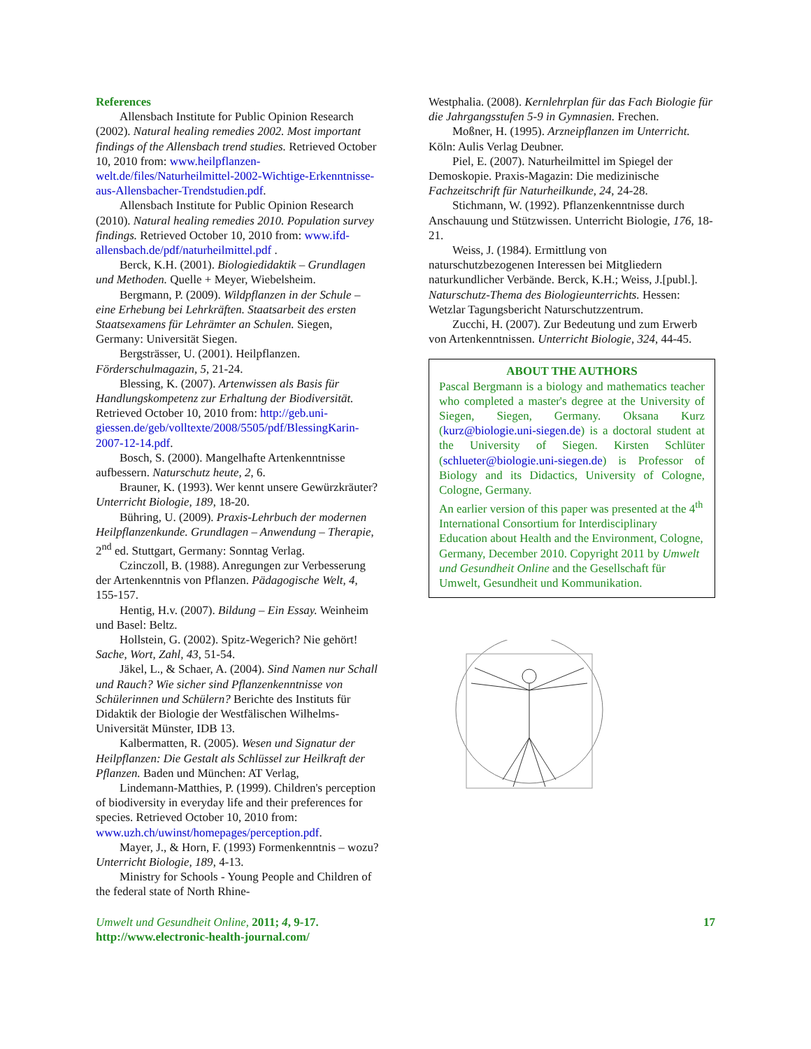References
Allensbach Institute for Public Opinion Research (2002). Natural healing remedies 2002. Most important findings of the Allensbach trend studies. Retrieved October 10, 2010 from: www.heilpflanzen-welt.de/files/Naturheilmittel-2002-Wichtige-Erkenntnisse-aus-Allensbacher-Trendstudien.pdf.
Allensbach Institute for Public Opinion Research (2010). Natural healing remedies 2010. Population survey findings. Retrieved October 10, 2010 from: www.ifd-allensbach.de/pdf/naturheilmittel.pdf .
Berck, K.H. (2001). Biologiedidaktik – Grundlagen und Methoden. Quelle + Meyer, Wiebelsheim.
Bergmann, P. (2009). Wildpflanzen in der Schule – eine Erhebung bei Lehrkräften. Staatsarbeit des ersten Staatsexamens für Lehrämter an Schulen. Siegen, Germany: Universität Siegen.
Bergsträsser, U. (2001). Heilpflanzen. Förderschulmagazin, 5, 21-24.
Blessing, K. (2007). Artenwissen als Basis für Handlungskompetenz zur Erhaltung der Biodiversität. Retrieved October 10, 2010 from: http://geb.uni-giessen.de/geb/volltexte/2008/5505/pdf/BlessingKarin-2007-12-14.pdf.
Bosch, S. (2000). Mangelhafte Artenkenntnisse aufbessern. Naturschutz heute, 2, 6.
Brauner, K. (1993). Wer kennt unsere Gewürzkräuter? Unterricht Biologie, 189, 18-20.
Bühring, U. (2009). Praxis-Lehrbuch der modernen Heilpflanzenkunde. Grundlagen – Anwendung – Therapie, 2<sup>nd</sup> ed. Stuttgart, Germany: Sonntag Verlag.
Czinczoll, B. (1988). Anregungen zur Verbesserung der Artenkenntnis von Pflanzen. Pädagogische Welt, 4, 155-157.
Hentig, H.v. (2007). Bildung – Ein Essay. Weinheim und Basel: Beltz.
Hollstein, G. (2002). Spitz-Wegerich? Nie gehört! Sache, Wort, Zahl, 43, 51-54.
Jäkel, L., & Schaer, A. (2004). Sind Namen nur Schall und Rauch? Wie sicher sind Pflanzenkenntnisse von Schülerinnen und Schülern? Berichte des Instituts für Didaktik der Biologie der Westfälischen Wilhelms-Universität Münster, IDB 13.
Kalbermatten, R. (2005). Wesen und Signatur der Heilpflanzen: Die Gestalt als Schlüssel zur Heilkraft der Pflanzen. Baden und München: AT Verlag,
Lindemann-Matthies, P. (1999). Children's perception of biodiversity in everyday life and their preferences for species. Retrieved October 10, 2010 from: www.uzh.ch/uwinst/homepages/perception.pdf.
Mayer, J., & Horn, F. (1993) Formenkenntnis – wozu? Unterricht Biologie, 189, 4-13.
Ministry for Schools - Young People and Children of the federal state of North Rhine-
Westphalia. (2008). Kernlehrplan für das Fach Biologie für die Jahrgangsstufen 5-9 in Gymnasien. Frechen.
Moßner, H. (1995). Arzneipflanzen im Unterricht. Köln: Aulis Verlag Deubner.
Piel, E. (2007). Naturheilmittel im Spiegel der Demoskopie. Praxis-Magazin: Die medizinische Fachzeitschrift für Naturheilkunde, 24, 24-28.
Stichmann, W. (1992). Pflanzenkenntnisse durch Anschauung und Stützwissen. Unterricht Biologie, 176, 18-21.
Weiss, J. (1984). Ermittlung von naturschutzbezogenen Interessen bei Mitgliedern naturkundlicher Verbände. Berck, K.H.; Weiss, J.[publ.]. Naturschutz-Thema des Biologieunterrichts. Hessen: Wetzlar Tagungsbericht Naturschutzzentrum.
Zucchi, H. (2007). Zur Bedeutung und zum Erwerb von Artenkenntnissen. Unterricht Biologie, 324, 44-45.
ABOUT THE AUTHORS
Pascal Bergmann is a biology and mathematics teacher who completed a master's degree at the University of Siegen, Siegen, Germany. Oksana Kurz (kurz@biologie.uni-siegen.de) is a doctoral student at the University of Siegen. Kirsten Schlüter (schlueter@biologie.uni-siegen.de) is Professor of Biology and its Didactics, University of Cologne, Cologne, Germany.
An earlier version of this paper was presented at the 4<sup>th</sup> International Consortium for Interdisciplinary Education about Health and the Environment, Cologne, Germany, December 2010. Copyright 2011 by Umwelt und Gesundheit Online and the Gesellschaft für Umwelt, Gesundheit und Kommunikation.
Umwelt und Gesundheit Online, 2011; 4, 9-17.
http://www.electronic-health-journal.com/
17